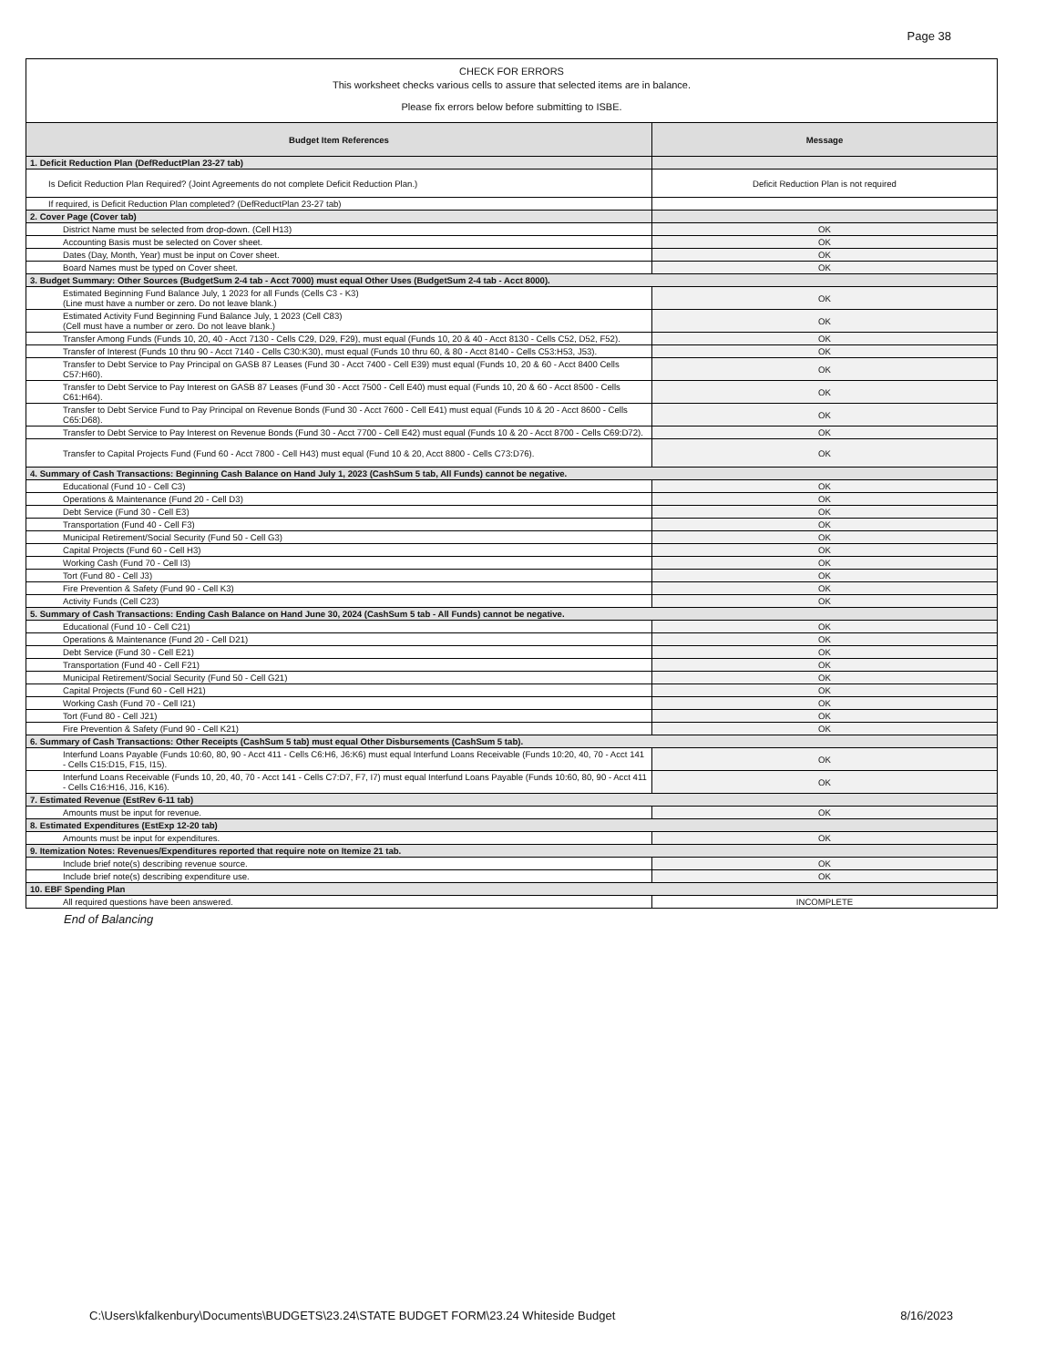Page 38
CHECK FOR ERRORS
This worksheet checks various cells to assure that selected items are in balance.
Please fix errors below before submitting to ISBE.
| Budget Item References | Message |
| --- | --- |
| 1. Deficit Reduction Plan (DefReductPlan 23-27 tab) | |
| Is Deficit Reduction Plan Required? (Joint Agreements do not complete Deficit Reduction Plan.) | Deficit Reduction Plan is not required |
| If required, is Deficit Reduction Plan completed? (DefReductPlan 23-27 tab) | |
| 2. Cover Page (Cover tab) | |
| District Name must be selected from drop-down. (Cell H13) | OK |
| Accounting Basis must be selected on Cover sheet. | OK |
| Dates (Day, Month, Year) must be input on Cover sheet. | OK |
| Board Names must be typed on Cover sheet. | OK |
| 3. Budget Summary: Other Sources (BudgetSum 2-4 tab - Acct 7000) must equal Other Uses (BudgetSum 2-4 tab - Acct 8000). | |
| Estimated Beginning Fund Balance July, 1 2023 for all Funds (Cells C3 - K3) (Line must have a number or zero. Do not leave blank.) | OK |
| Estimated Activity Fund Beginning Fund Balance July, 1 2023 (Cell C83) (Cell must have a number or zero. Do not leave blank.) | OK |
| Transfer Among Funds (Funds 10, 20, 40 - Acct 7130 - Cells C29, D29, F29), must equal (Funds 10, 20 & 40 - Acct 8130 - Cells C52, D52, F52). | OK |
| Transfer of Interest (Funds 10 thru 90 - Acct 7140 - Cells C30:K30), must equal (Funds 10 thru 60, & 80 - Acct 8140 - Cells C53:H53, J53). | OK |
| Transfer to Debt Service to Pay Principal on GASB 87 Leases (Fund 30 - Acct 7400 - Cell E39) must equal (Funds 10, 20 & 60 - Acct 8400 Cells C57:H60). | OK |
| Transfer to Debt Service to Pay Interest on GASB 87 Leases (Fund 30 - Acct 7500 - Cell E40) must equal (Funds 10, 20 & 60 - Acct 8500 - Cells C61:H64). | OK |
| Transfer to Debt Service Fund to Pay Principal on Revenue Bonds (Fund 30 - Acct 7600 - Cell E41) must equal (Funds 10 & 20 - Acct 8600 - Cells C65:D68). | OK |
| Transfer to Debt Service to Pay Interest on Revenue Bonds (Fund 30 - Acct 7700 - Cell E42) must equal (Funds 10 & 20 - Acct 8700 - Cells C69:D72). | OK |
| Transfer to Capital Projects Fund (Fund 60 - Acct 7800 - Cell H43) must equal (Fund 10 & 20, Acct 8800 - Cells C73:D76). | OK |
| 4. Summary of Cash Transactions: Beginning Cash Balance on Hand July 1, 2023 (CashSum 5 tab, All Funds) cannot be negative. | |
| Educational (Fund 10 - Cell C3) | OK |
| Operations & Maintenance (Fund 20 - Cell D3) | OK |
| Debt Service (Fund 30 - Cell E3) | OK |
| Transportation (Fund 40 - Cell F3) | OK |
| Municipal Retirement/Social Security (Fund 50 - Cell G3) | OK |
| Capital Projects (Fund 60 - Cell H3) | OK |
| Working Cash (Fund 70 - Cell I3) | OK |
| Tort (Fund 80 - Cell J3) | OK |
| Fire Prevention & Safety (Fund 90 - Cell K3) | OK |
| Activity Funds (Cell C23) | OK |
| 5. Summary of Cash Transactions: Ending Cash Balance on Hand June 30, 2024 (CashSum 5 tab - All Funds) cannot be negative. | |
| Educational (Fund 10 - Cell C21) | OK |
| Operations & Maintenance (Fund 20 - Cell D21) | OK |
| Debt Service (Fund 30 - Cell E21) | OK |
| Transportation (Fund 40 - Cell F21) | OK |
| Municipal Retirement/Social Security (Fund 50 - Cell G21) | OK |
| Capital Projects (Fund 60 - Cell H21) | OK |
| Working Cash (Fund 70 - Cell I21) | OK |
| Tort (Fund 80 - Cell J21) | OK |
| Fire Prevention & Safety (Fund 90 - Cell K21) | OK |
| 6. Summary of Cash Transactions: Other Receipts (CashSum 5 tab) must equal Other Disbursements (CashSum 5 tab). | |
| Interfund Loans Payable (Funds 10:60, 80, 90 - Acct 411 - Cells C6:H6, J6:K6) must equal Interfund Loans Receivable (Funds 10:20, 40, 70 - Acct 141 - Cells C15:D15, F15, I15). | OK |
| Interfund Loans Receivable (Funds 10, 20, 40, 70 - Acct 141 - Cells C7:D7, F7, I7) must equal Interfund Loans Payable (Funds 10:60, 80, 90 - Acct 411 - Cells C16:H16, J16, K16). | OK |
| 7. Estimated Revenue (EstRev 6-11 tab) | |
| Amounts must be input for revenue. | OK |
| 8. Estimated Expenditures (EstExp 12-20 tab) | |
| Amounts must be input for expenditures. | OK |
| 9. Itemization Notes: Revenues/Expenditures reported that require note on Itemize 21 tab. | |
| Include brief note(s) describing revenue source. | OK |
| Include brief note(s) describing expenditure use. | OK |
| 10. EBF Spending Plan | |
| All required questions have been answered. | INCOMPLETE |
End of Balancing
C:\Users\kfalkenbury\Documents\BUDGETS\23.24\STATE BUDGET FORM\23.24 Whiteside Budget 8/16/2023